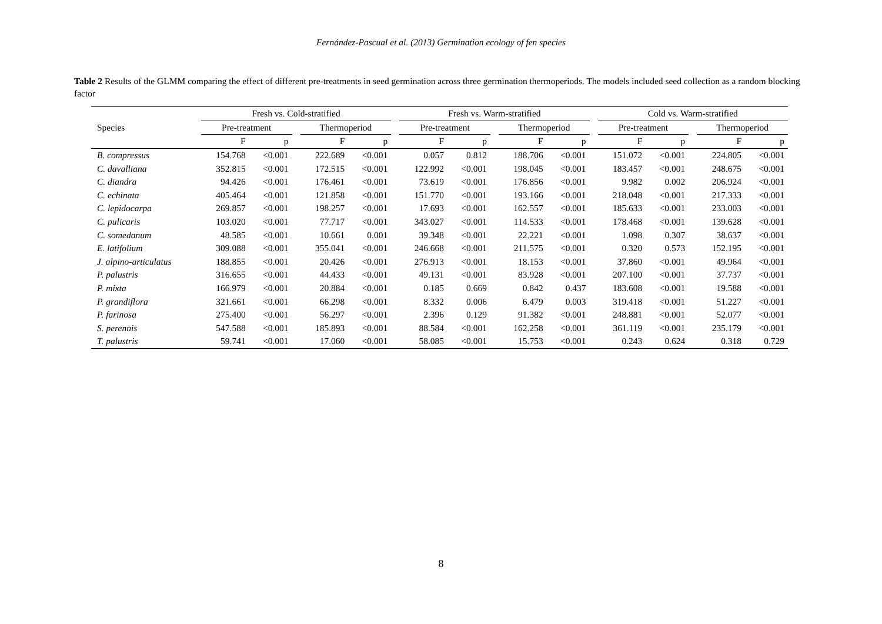Fernández-Pascual et al. (2013) Germination ecology of fen species
Table 2 Results of the GLMM comparing the effect of different pre-treatments in seed germination across three germination thermoperiods. The models included seed collection as a random blocking factor
| | Fresh vs. Cold-stratified | | | | | | Fresh vs. Warm-stratified | | | | | | Cold vs. Warm-stratified | | | | |
| --- | --- | --- | --- | --- | --- | --- | --- | --- | --- | --- | --- | --- | --- | --- | --- | --- | --- |
| Species | Pre-treatment | | | Thermoperiod | | | Pre-treatment | | | Thermoperiod | | | Pre-treatment | | | Thermoperiod | |
| | F | p | | F | p | | F | p | | F | p | | F | p | | F | p |
| B. compressus | 154.768 | <0.001 | | 222.689 | <0.001 | | 0.057 | 0.812 | | 188.706 | <0.001 | | 151.072 | <0.001 | | 224.805 | <0.001 |
| C. davalliana | 352.815 | <0.001 | | 172.515 | <0.001 | | 122.992 | <0.001 | | 198.045 | <0.001 | | 183.457 | <0.001 | | 248.675 | <0.001 |
| C. diandra | 94.426 | <0.001 | | 176.461 | <0.001 | | 73.619 | <0.001 | | 176.856 | <0.001 | | 9.982 | 0.002 | | 206.924 | <0.001 |
| C. echinata | 405.464 | <0.001 | | 121.858 | <0.001 | | 151.770 | <0.001 | | 193.166 | <0.001 | | 218.048 | <0.001 | | 217.333 | <0.001 |
| C. lepidocarpa | 269.857 | <0.001 | | 198.257 | <0.001 | | 17.693 | <0.001 | | 162.557 | <0.001 | | 185.633 | <0.001 | | 233.003 | <0.001 |
| C. pulicaris | 103.020 | <0.001 | | 77.717 | <0.001 | | 343.027 | <0.001 | | 114.533 | <0.001 | | 178.468 | <0.001 | | 139.628 | <0.001 |
| C. somedanum | 48.585 | <0.001 | | 10.661 | 0.001 | | 39.348 | <0.001 | | 22.221 | <0.001 | | 1.098 | 0.307 | | 38.637 | <0.001 |
| E. latifolium | 309.088 | <0.001 | | 355.041 | <0.001 | | 246.668 | <0.001 | | 211.575 | <0.001 | | 0.320 | 0.573 | | 152.195 | <0.001 |
| J. alpino-articulatus | 188.855 | <0.001 | | 20.426 | <0.001 | | 276.913 | <0.001 | | 18.153 | <0.001 | | 37.860 | <0.001 | | 49.964 | <0.001 |
| P. palustris | 316.655 | <0.001 | | 44.433 | <0.001 | | 49.131 | <0.001 | | 83.928 | <0.001 | | 207.100 | <0.001 | | 37.737 | <0.001 |
| P. mixta | 166.979 | <0.001 | | 20.884 | <0.001 | | 0.185 | 0.669 | | 0.842 | 0.437 | | 183.608 | <0.001 | | 19.588 | <0.001 |
| P. grandiflora | 321.661 | <0.001 | | 66.298 | <0.001 | | 8.332 | 0.006 | | 6.479 | 0.003 | | 319.418 | <0.001 | | 51.227 | <0.001 |
| P. farinosa | 275.400 | <0.001 | | 56.297 | <0.001 | | 2.396 | 0.129 | | 91.382 | <0.001 | | 248.881 | <0.001 | | 52.077 | <0.001 |
| S. perennis | 547.588 | <0.001 | | 185.893 | <0.001 | | 88.584 | <0.001 | | 162.258 | <0.001 | | 361.119 | <0.001 | | 235.179 | <0.001 |
| T. palustris | 59.741 | <0.001 | | 17.060 | <0.001 | | 58.085 | <0.001 | | 15.753 | <0.001 | | 0.243 | 0.624 | | 0.318 | 0.729 |
8